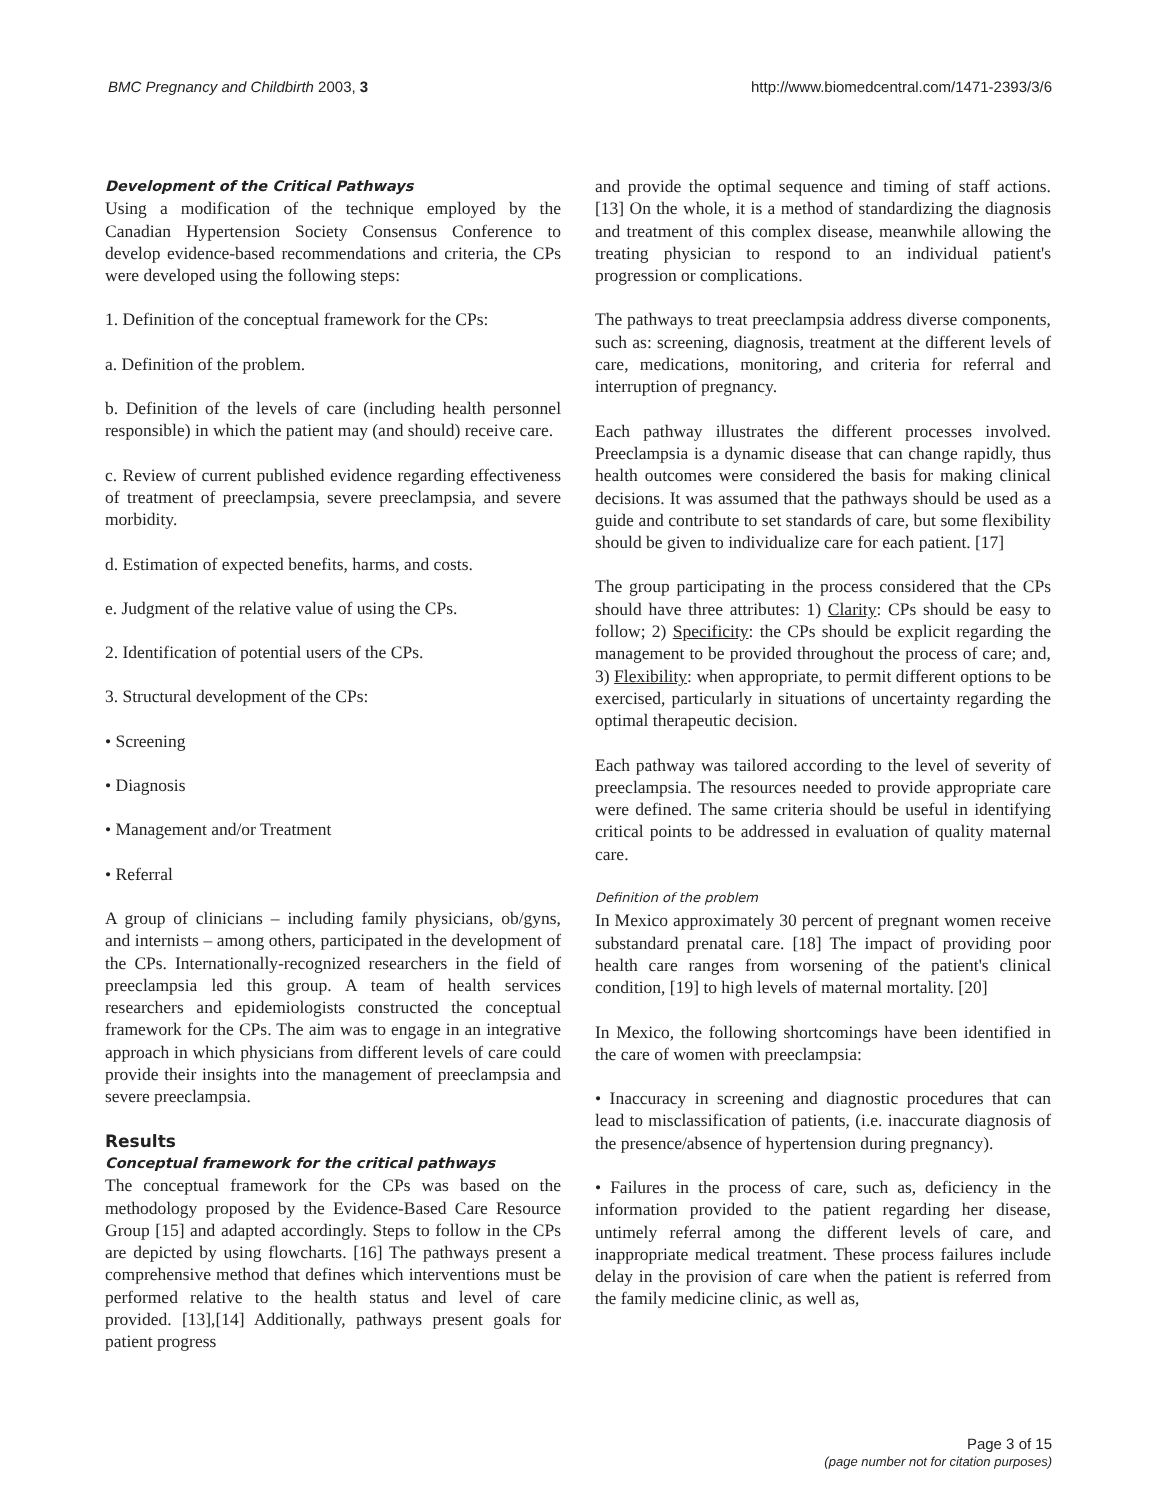BMC Pregnancy and Childbirth 2003, 3 http://www.biomedcentral.com/1471-2393/3/6
Development of the Critical Pathways
Using a modification of the technique employed by the Canadian Hypertension Society Consensus Conference to develop evidence-based recommendations and criteria, the CPs were developed using the following steps:
1. Definition of the conceptual framework for the CPs:
a. Definition of the problem.
b. Definition of the levels of care (including health personnel responsible) in which the patient may (and should) receive care.
c. Review of current published evidence regarding effectiveness of treatment of preeclampsia, severe preeclampsia, and severe morbidity.
d. Estimation of expected benefits, harms, and costs.
e. Judgment of the relative value of using the CPs.
2. Identification of potential users of the CPs.
3. Structural development of the CPs:
• Screening
• Diagnosis
• Management and/or Treatment
• Referral
A group of clinicians – including family physicians, ob/gyns, and internists – among others, participated in the development of the CPs. Internationally-recognized researchers in the field of preeclampsia led this group. A team of health services researchers and epidemiologists constructed the conceptual framework for the CPs. The aim was to engage in an integrative approach in which physicians from different levels of care could provide their insights into the management of preeclampsia and severe preeclampsia.
Results
Conceptual framework for the critical pathways
The conceptual framework for the CPs was based on the methodology proposed by the Evidence-Based Care Resource Group [15] and adapted accordingly. Steps to follow in the CPs are depicted by using flowcharts. [16] The pathways present a comprehensive method that defines which interventions must be performed relative to the health status and level of care provided. [13],[14] Additionally, pathways present goals for patient progress
and provide the optimal sequence and timing of staff actions. [13] On the whole, it is a method of standardizing the diagnosis and treatment of this complex disease, meanwhile allowing the treating physician to respond to an individual patient's progression or complications.
The pathways to treat preeclampsia address diverse components, such as: screening, diagnosis, treatment at the different levels of care, medications, monitoring, and criteria for referral and interruption of pregnancy.
Each pathway illustrates the different processes involved. Preeclampsia is a dynamic disease that can change rapidly, thus health outcomes were considered the basis for making clinical decisions. It was assumed that the pathways should be used as a guide and contribute to set standards of care, but some flexibility should be given to individualize care for each patient. [17]
The group participating in the process considered that the CPs should have three attributes: 1) Clarity: CPs should be easy to follow; 2) Specificity: the CPs should be explicit regarding the management to be provided throughout the process of care; and, 3) Flexibility: when appropriate, to permit different options to be exercised, particularly in situations of uncertainty regarding the optimal therapeutic decision.
Each pathway was tailored according to the level of severity of preeclampsia. The resources needed to provide appropriate care were defined. The same criteria should be useful in identifying critical points to be addressed in evaluation of quality maternal care.
Definition of the problem
In Mexico approximately 30 percent of pregnant women receive substandard prenatal care. [18] The impact of providing poor health care ranges from worsening of the patient's clinical condition, [19] to high levels of maternal mortality. [20]
In Mexico, the following shortcomings have been identified in the care of women with preeclampsia:
• Inaccuracy in screening and diagnostic procedures that can lead to misclassification of patients, (i.e. inaccurate diagnosis of the presence/absence of hypertension during pregnancy).
• Failures in the process of care, such as, deficiency in the information provided to the patient regarding her disease, untimely referral among the different levels of care, and inappropriate medical treatment. These process failures include delay in the provision of care when the patient is referred from the family medicine clinic, as well as,
Page 3 of 15
(page number not for citation purposes)